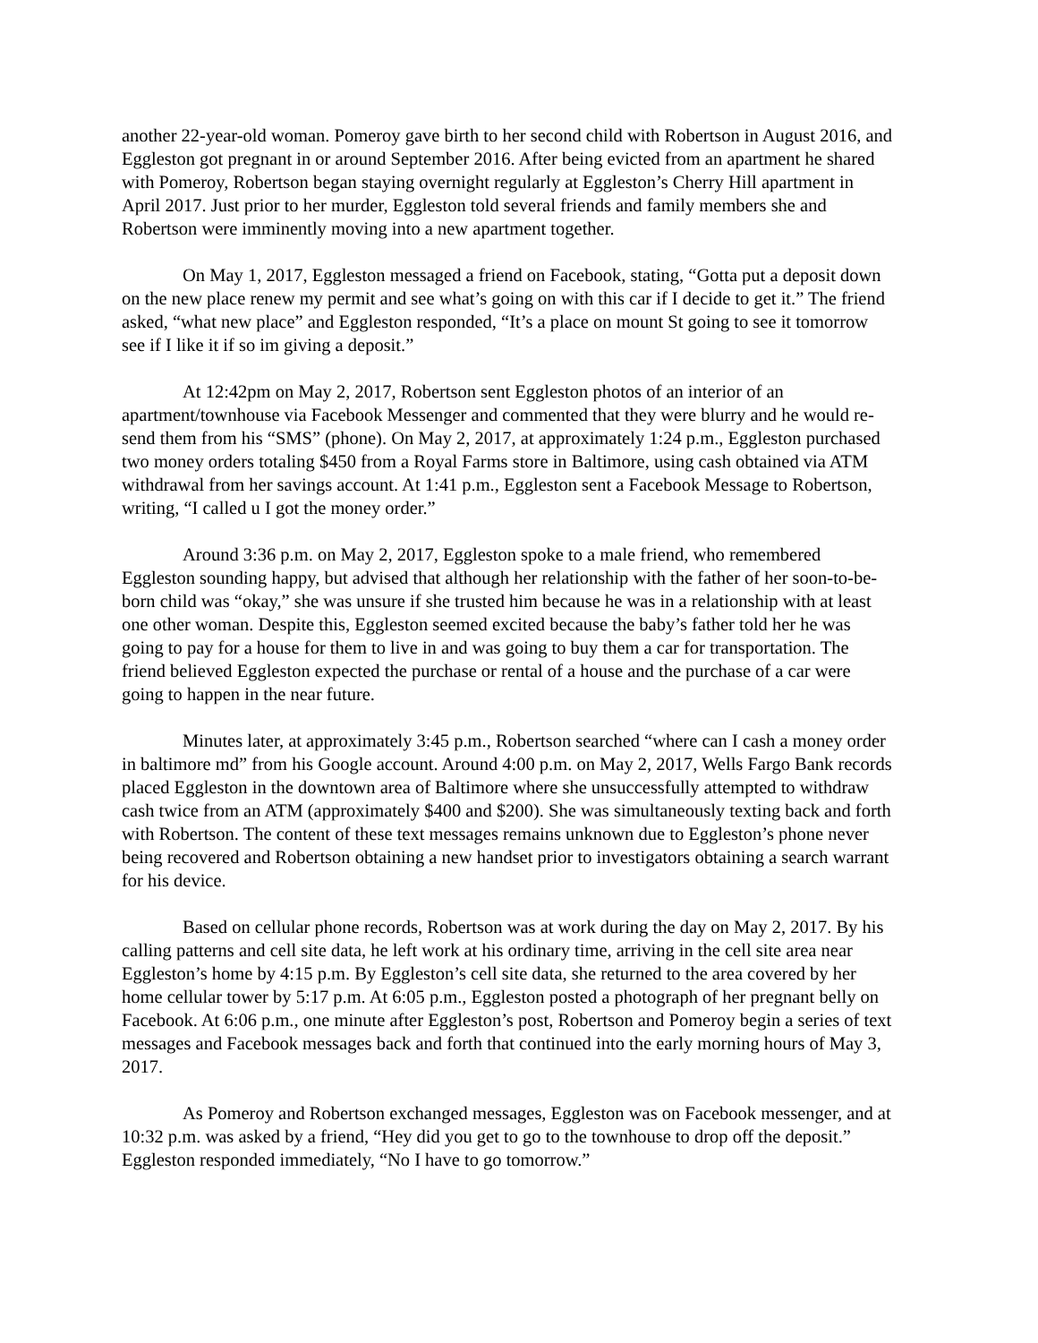another 22-year-old woman. Pomeroy gave birth to her second child with Robertson in August 2016, and Eggleston got pregnant in or around September 2016. After being evicted from an apartment he shared with Pomeroy, Robertson began staying overnight regularly at Eggleston’s Cherry Hill apartment in April 2017. Just prior to her murder, Eggleston told several friends and family members she and Robertson were imminently moving into a new apartment together.
On May 1, 2017, Eggleston messaged a friend on Facebook, stating, “Gotta put a deposit down on the new place renew my permit and see what’s going on with this car if I decide to get it.” The friend asked, “what new place” and Eggleston responded, “It’s a place on mount St going to see it tomorrow see if I like it if so im giving a deposit.”
At 12:42pm on May 2, 2017, Robertson sent Eggleston photos of an interior of an apartment/townhouse via Facebook Messenger and commented that they were blurry and he would re-send them from his “SMS” (phone). On May 2, 2017, at approximately 1:24 p.m., Eggleston purchased two money orders totaling $450 from a Royal Farms store in Baltimore, using cash obtained via ATM withdrawal from her savings account. At 1:41 p.m., Eggleston sent a Facebook Message to Robertson, writing, “I called u I got the money order.”
Around 3:36 p.m. on May 2, 2017, Eggleston spoke to a male friend, who remembered Eggleston sounding happy, but advised that although her relationship with the father of her soon-to-be-born child was “okay,” she was unsure if she trusted him because he was in a relationship with at least one other woman. Despite this, Eggleston seemed excited because the baby’s father told her he was going to pay for a house for them to live in and was going to buy them a car for transportation. The friend believed Eggleston expected the purchase or rental of a house and the purchase of a car were going to happen in the near future.
Minutes later, at approximately 3:45 p.m., Robertson searched “where can I cash a money order in baltimore md” from his Google account. Around 4:00 p.m. on May 2, 2017, Wells Fargo Bank records placed Eggleston in the downtown area of Baltimore where she unsuccessfully attempted to withdraw cash twice from an ATM (approximately $400 and $200). She was simultaneously texting back and forth with Robertson. The content of these text messages remains unknown due to Eggleston’s phone never being recovered and Robertson obtaining a new handset prior to investigators obtaining a search warrant for his device.
Based on cellular phone records, Robertson was at work during the day on May 2, 2017. By his calling patterns and cell site data, he left work at his ordinary time, arriving in the cell site area near Eggleston’s home by 4:15 p.m. By Eggleston’s cell site data, she returned to the area covered by her home cellular tower by 5:17 p.m. At 6:05 p.m., Eggleston posted a photograph of her pregnant belly on Facebook. At 6:06 p.m., one minute after Eggleston’s post, Robertson and Pomeroy begin a series of text messages and Facebook messages back and forth that continued into the early morning hours of May 3, 2017.
As Pomeroy and Robertson exchanged messages, Eggleston was on Facebook messenger, and at 10:32 p.m. was asked by a friend, “Hey did you get to go to the townhouse to drop off the deposit.” Eggleston responded immediately, “No I have to go tomorrow.”